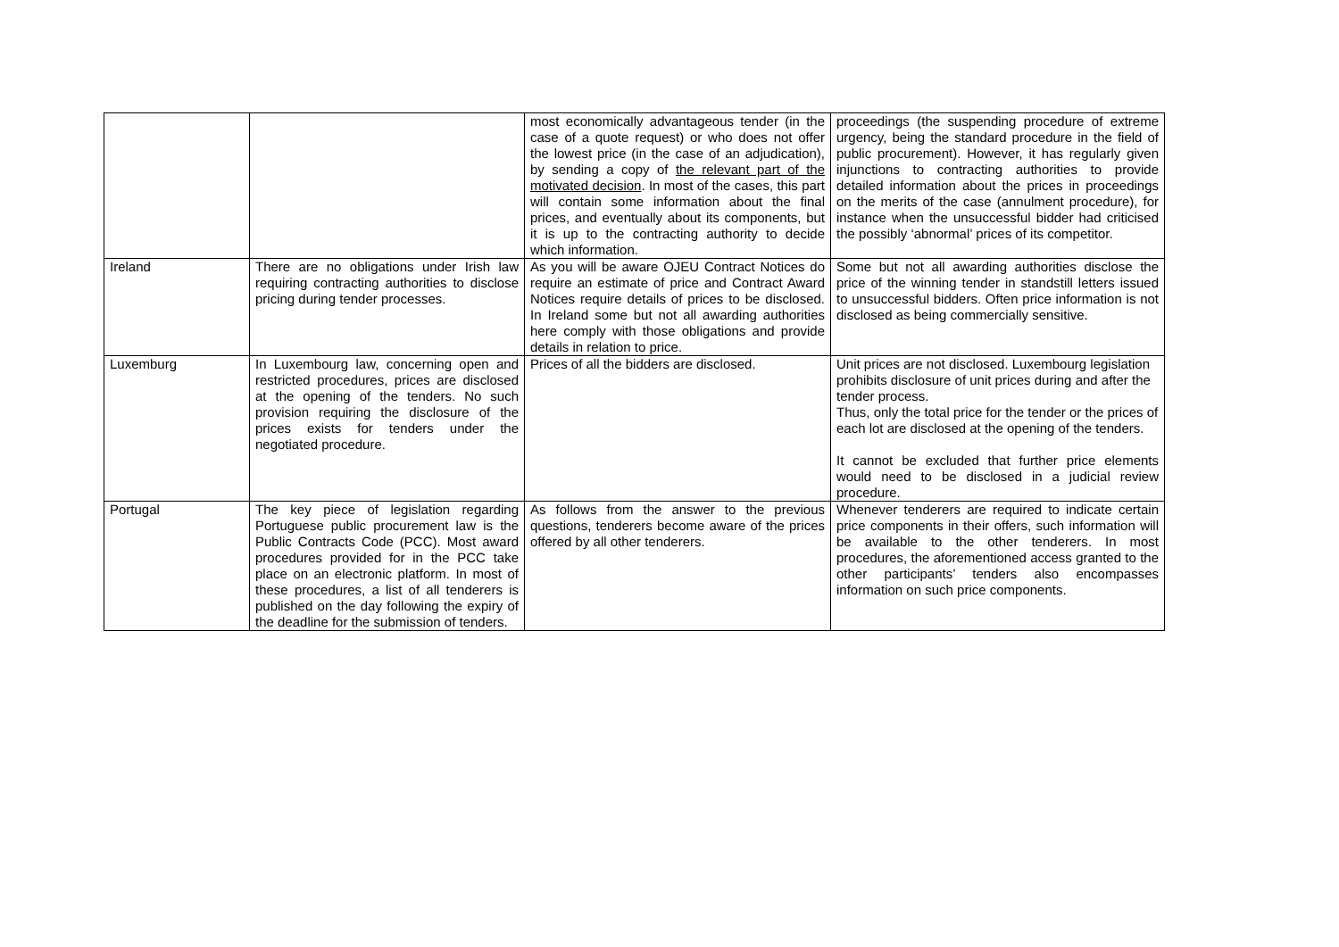| | | most economically advantageous tender (in the case of a quote request) or who does not offer the lowest price (in the case of an adjudication), by sending a copy of the relevant part of the motivated decision . In most of the cases, this part will contain some information about the final prices, and eventually about its components, but it is up to the contracting authority to decide which information. | proceedings (the suspending procedure of extreme urgency, being the standard procedure in the field of public procurement). However, it has regularly given injunctions to contracting authorities to provide detailed information about the prices in proceedings on the merits of the case (annulment procedure), for instance when the unsuccessful bidder had criticised the possibly ‘abnormal’ prices of its competitor. |
| Ireland | There are no obligations under Irish law requiring contracting authorities to disclose pricing during tender processes. | As you will be aware OJEU Contract Notices do require an estimate of price and Contract Award Notices require details of prices to be disclosed. In Ireland some but not all awarding authorities here comply with those obligations and provide details in relation to price. | Some but not all awarding authorities disclose the price of the winning tender in standstill letters issued to unsuccessful bidders. Often price information is not disclosed as being commercially sensitive. |
| Luxemburg | In Luxembourg law, concerning open and restricted procedures, prices are disclosed at the opening of the tenders. No such provision requiring the disclosure of the prices exists for tenders under the negotiated procedure. | Prices of all the bidders are disclosed. | Unit prices are not disclosed. Luxembourg legislation prohibits disclosure of unit prices during and after the tender process. Thus, only the total price for the tender or the prices of each lot are disclosed at the opening of the tenders. It cannot be excluded that further price elements would need to be disclosed in a judicial review procedure. |
| Portugal | The key piece of legislation regarding Portuguese public procurement law is the Public Contracts Code (PCC). Most award procedures provided for in the PCC take place on an electronic platform. In most of these procedures, a list of all tenderers is published on the day following the expiry of the deadline for the submission of tenders. | As follows from the answer to the previous questions, tenderers become aware of the prices offered by all other tenderers. | Whenever tenderers are required to indicate certain price components in their offers, such information will be available to the other tenderers. In most procedures, the aforementioned access granted to the other participants’ tenders also encompasses information on such price components. |